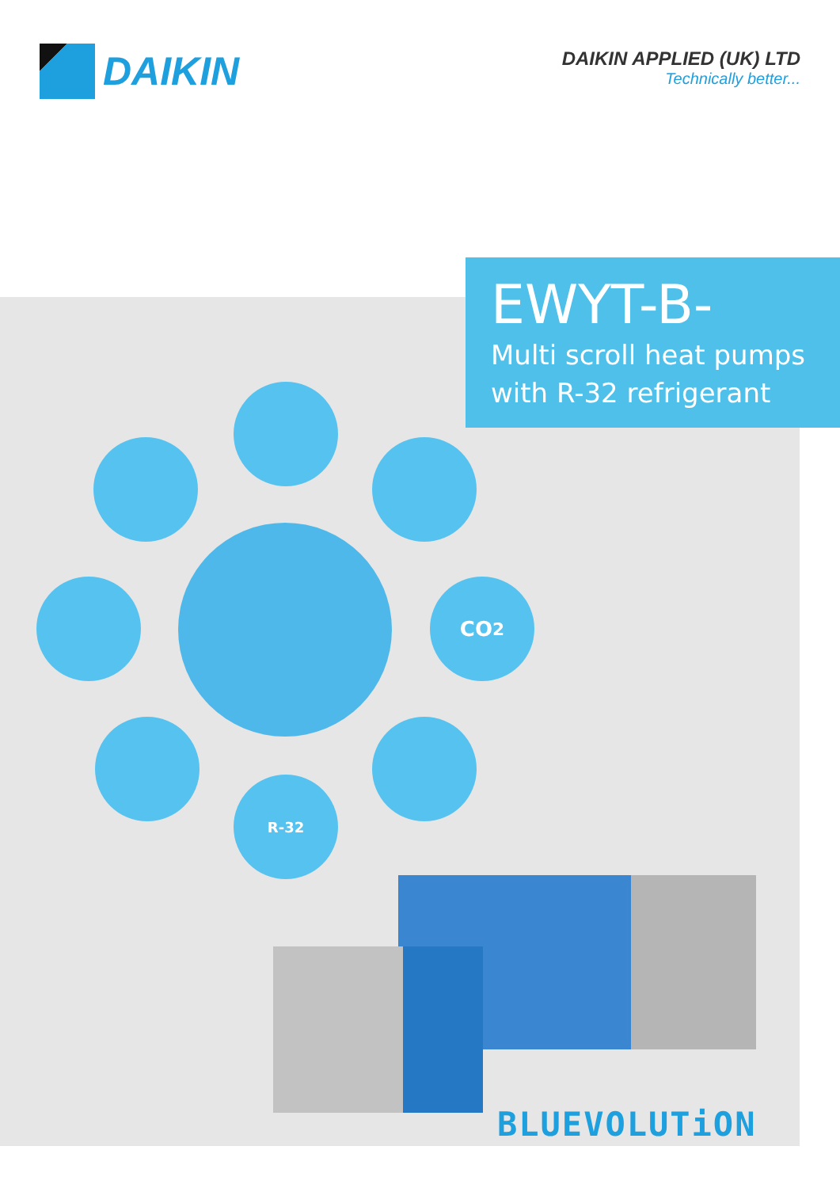DAIKIN
DAIKIN APPLIED (UK) LTD
Technically better...
EWYT-B-
Multi scroll heat pumps with R-32 refrigerant
CO<sub>2</sub>
R-32
BLUEVOLUTiON